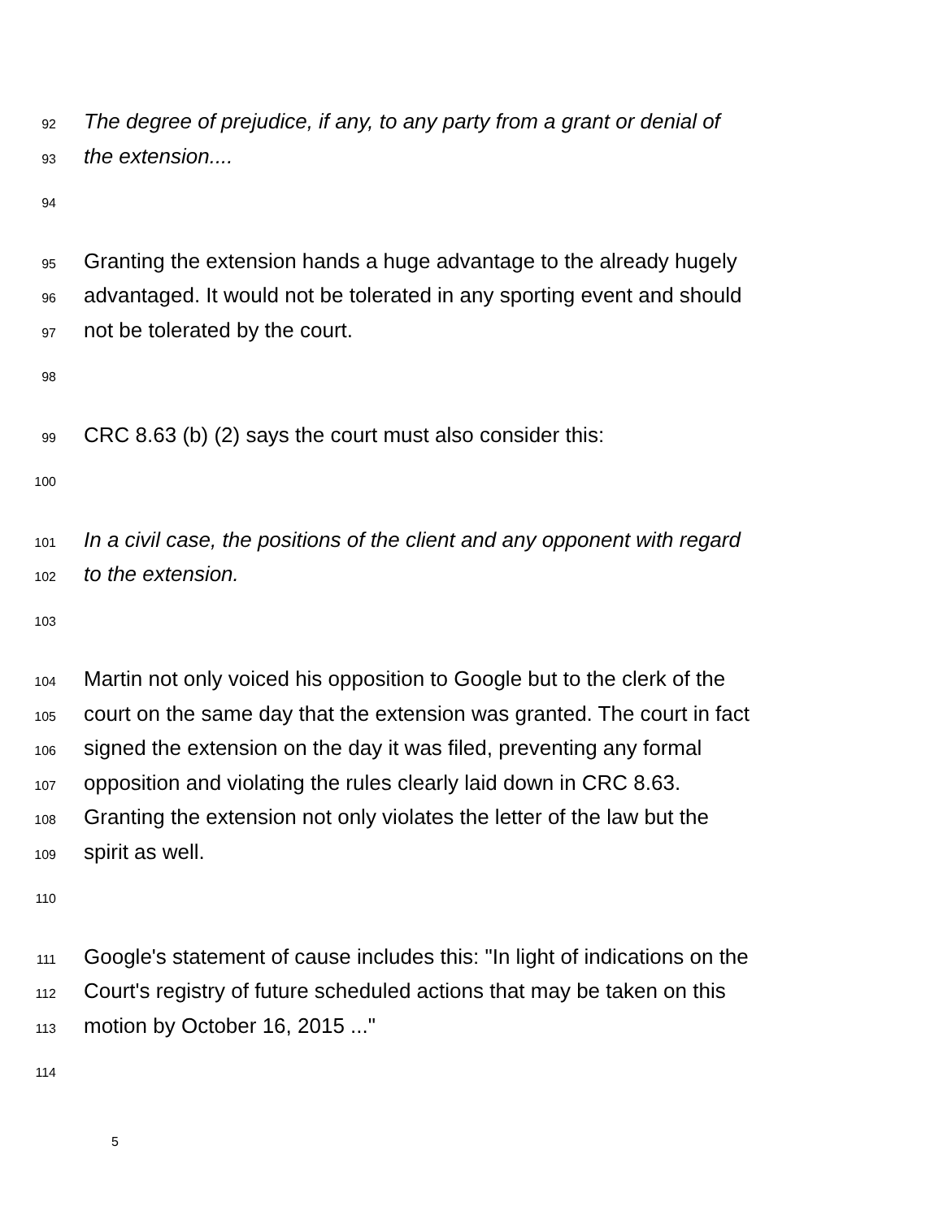92 The degree of prejudice, if any, to any party from a grant or denial of
93 the extension....
94
95 Granting the extension hands a huge advantage to the already hugely
96 advantaged. It would not be tolerated in any sporting event and should
97 not be tolerated by the court.
98
99 CRC 8.63 (b) (2) says the court must also consider this:
100
101 In a civil case, the positions of the client and any opponent with regard
102 to the extension.
103
104 Martin not only voiced his opposition to Google but to the clerk of the
105 court on the same day that the extension was granted. The court in fact
106 signed the extension on the day it was filed, preventing any formal
107 opposition and violating the rules clearly laid down in CRC 8.63.
108 Granting the extension not only violates the letter of the law but the
109 spirit as well.
110
111 Google's statement of cause includes this: "In light of indications on the
112 Court's registry of future scheduled actions that may be taken on this
113 motion by October 16, 2015 ..."
114
5